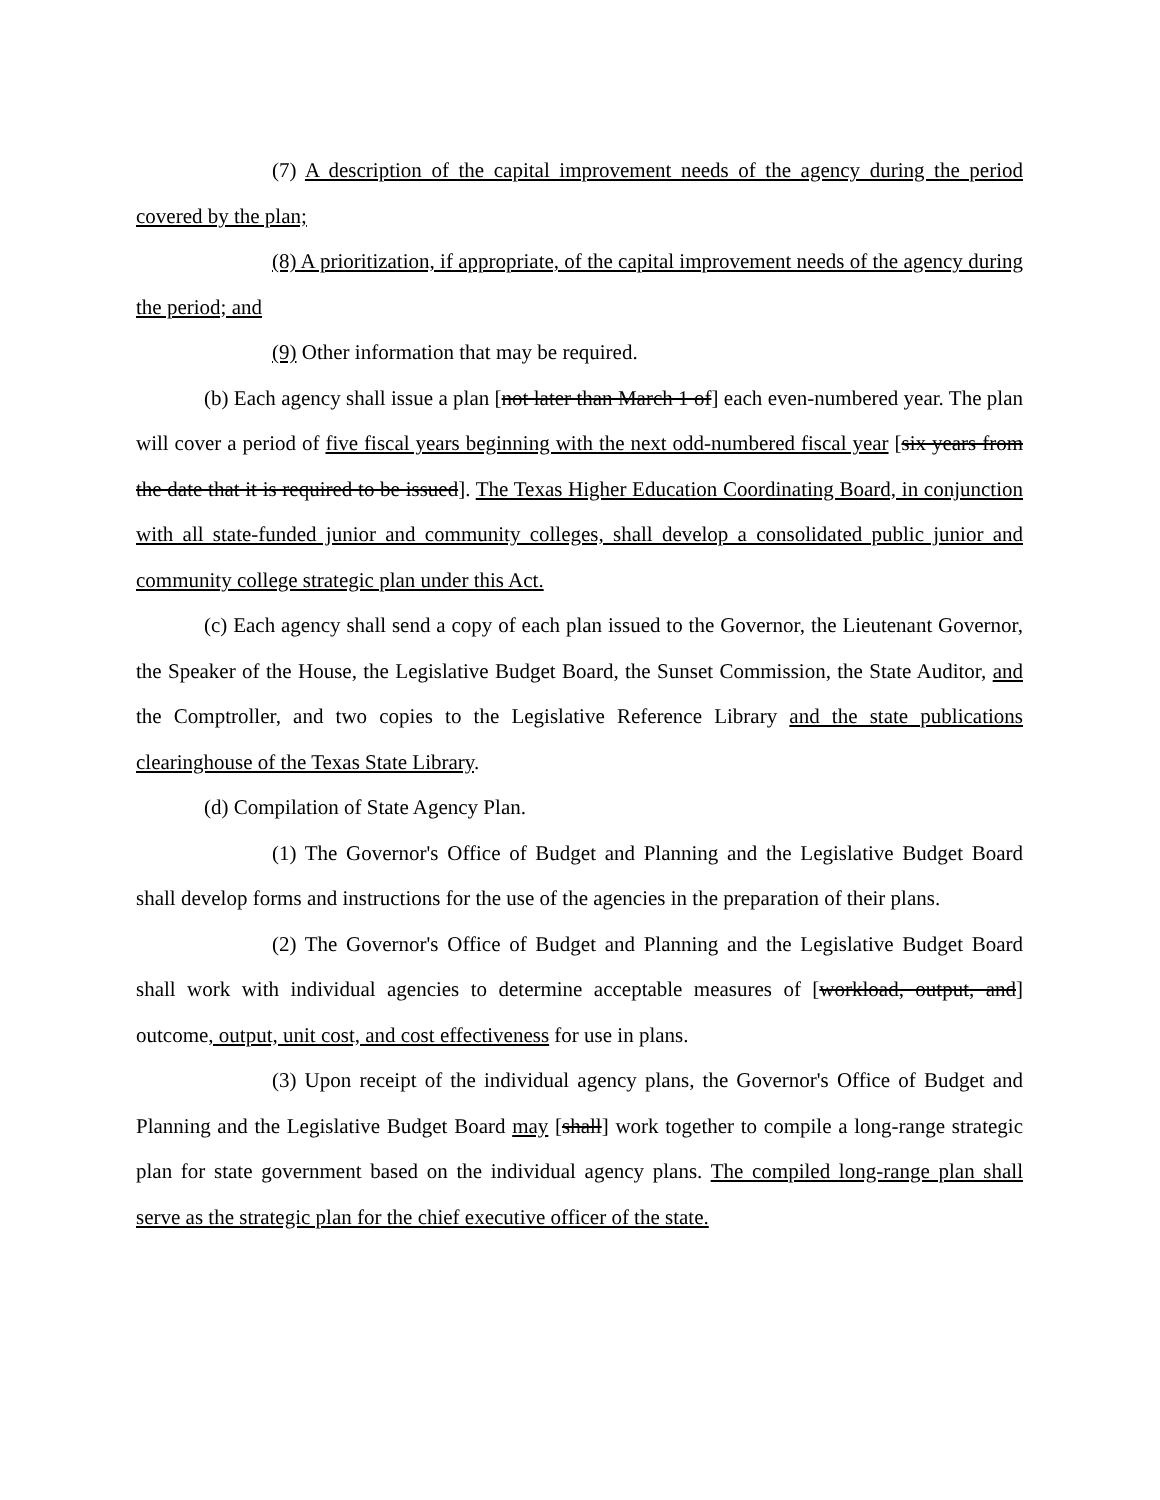(7) A description of the capital improvement needs of the agency during the period covered by the plan;
(8) A prioritization, if appropriate, of the capital improvement needs of the agency during the period; and
(9) Other information that may be required.
(b) Each agency shall issue a plan [not later than March 1 of] each even-numbered year. The plan will cover a period of five fiscal years beginning with the next odd-numbered fiscal year [six years from the date that it is required to be issued]. The Texas Higher Education Coordinating Board, in conjunction with all state-funded junior and community colleges, shall develop a consolidated public junior and community college strategic plan under this Act.
(c) Each agency shall send a copy of each plan issued to the Governor, the Lieutenant Governor, the Speaker of the House, the Legislative Budget Board, the Sunset Commission, the State Auditor, and the Comptroller, and two copies to the Legislative Reference Library and the state publications clearinghouse of the Texas State Library.
(d) Compilation of State Agency Plan.
(1) The Governor's Office of Budget and Planning and the Legislative Budget Board shall develop forms and instructions for the use of the agencies in the preparation of their plans.
(2) The Governor's Office of Budget and Planning and the Legislative Budget Board shall work with individual agencies to determine acceptable measures of [workload, output, and] outcome, output, unit cost, and cost effectiveness for use in plans.
(3) Upon receipt of the individual agency plans, the Governor's Office of Budget and Planning and the Legislative Budget Board may [shall] work together to compile a long-range strategic plan for state government based on the individual agency plans. The compiled long-range plan shall serve as the strategic plan for the chief executive officer of the state.